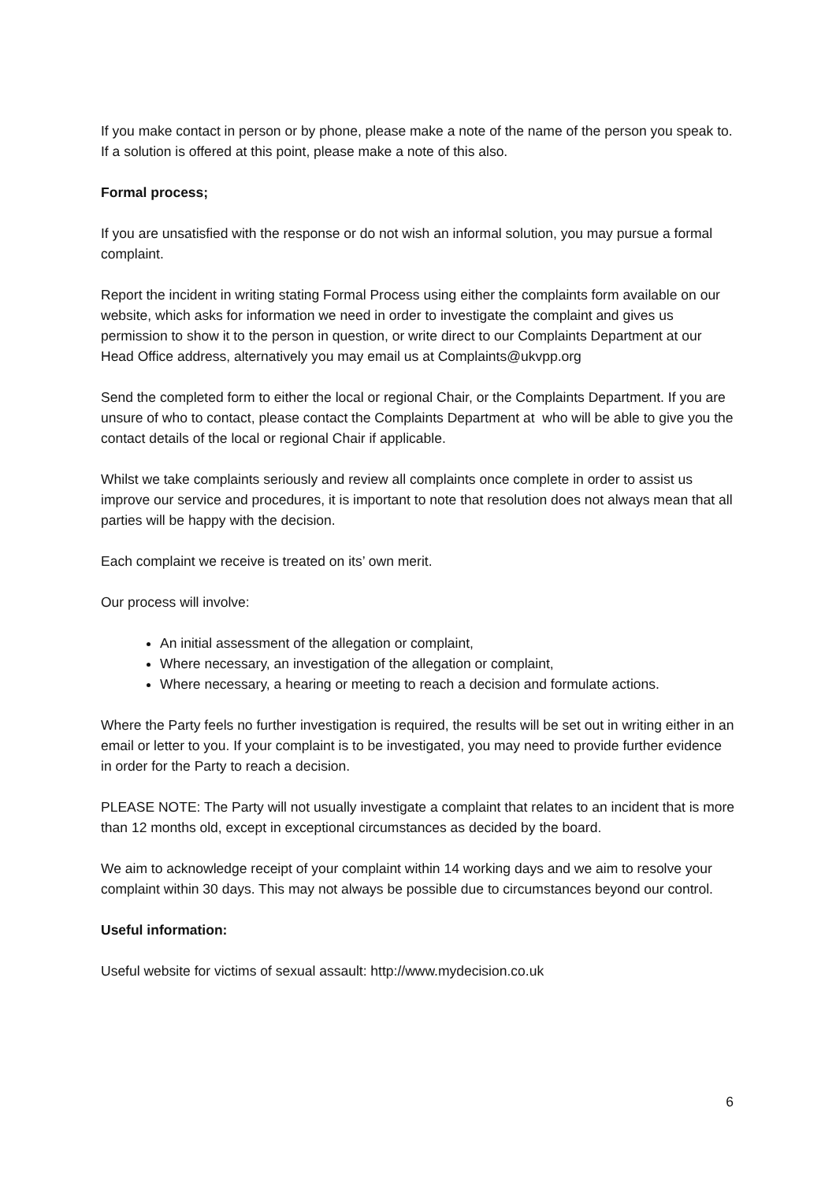If you make contact in person or by phone, please make a note of the name of the person you speak to. If a solution is offered at this point, please make a note of this also.
Formal process;
If you are unsatisfied with the response or do not wish an informal solution, you may pursue a formal complaint.
Report the incident in writing stating Formal Process using either the complaints form available on our website, which asks for information we need in order to investigate the complaint and gives us permission to show it to the person in question, or write direct to our Complaints Department at our Head Office address, alternatively you may email us at Complaints@ukvpp.org
Send the completed form to either the local or regional Chair, or the Complaints Department. If you are unsure of who to contact, please contact the Complaints Department at who will be able to give you the contact details of the local or regional Chair if applicable.
Whilst we take complaints seriously and review all complaints once complete in order to assist us improve our service and procedures, it is important to note that resolution does not always mean that all parties will be happy with the decision.
Each complaint we receive is treated on its’ own merit.
Our process will involve:
An initial assessment of the allegation or complaint,
Where necessary, an investigation of the allegation or complaint,
Where necessary, a hearing or meeting to reach a decision and formulate actions.
Where the Party feels no further investigation is required, the results will be set out in writing either in an email or letter to you. If your complaint is to be investigated, you may need to provide further evidence in order for the Party to reach a decision.
PLEASE NOTE: The Party will not usually investigate a complaint that relates to an incident that is more than 12 months old, except in exceptional circumstances as decided by the board.
We aim to acknowledge receipt of your complaint within 14 working days and we aim to resolve your complaint within 30 days. This may not always be possible due to circumstances beyond our control.
Useful information:
Useful website for victims of sexual assault: http://www.mydecision.co.uk
6